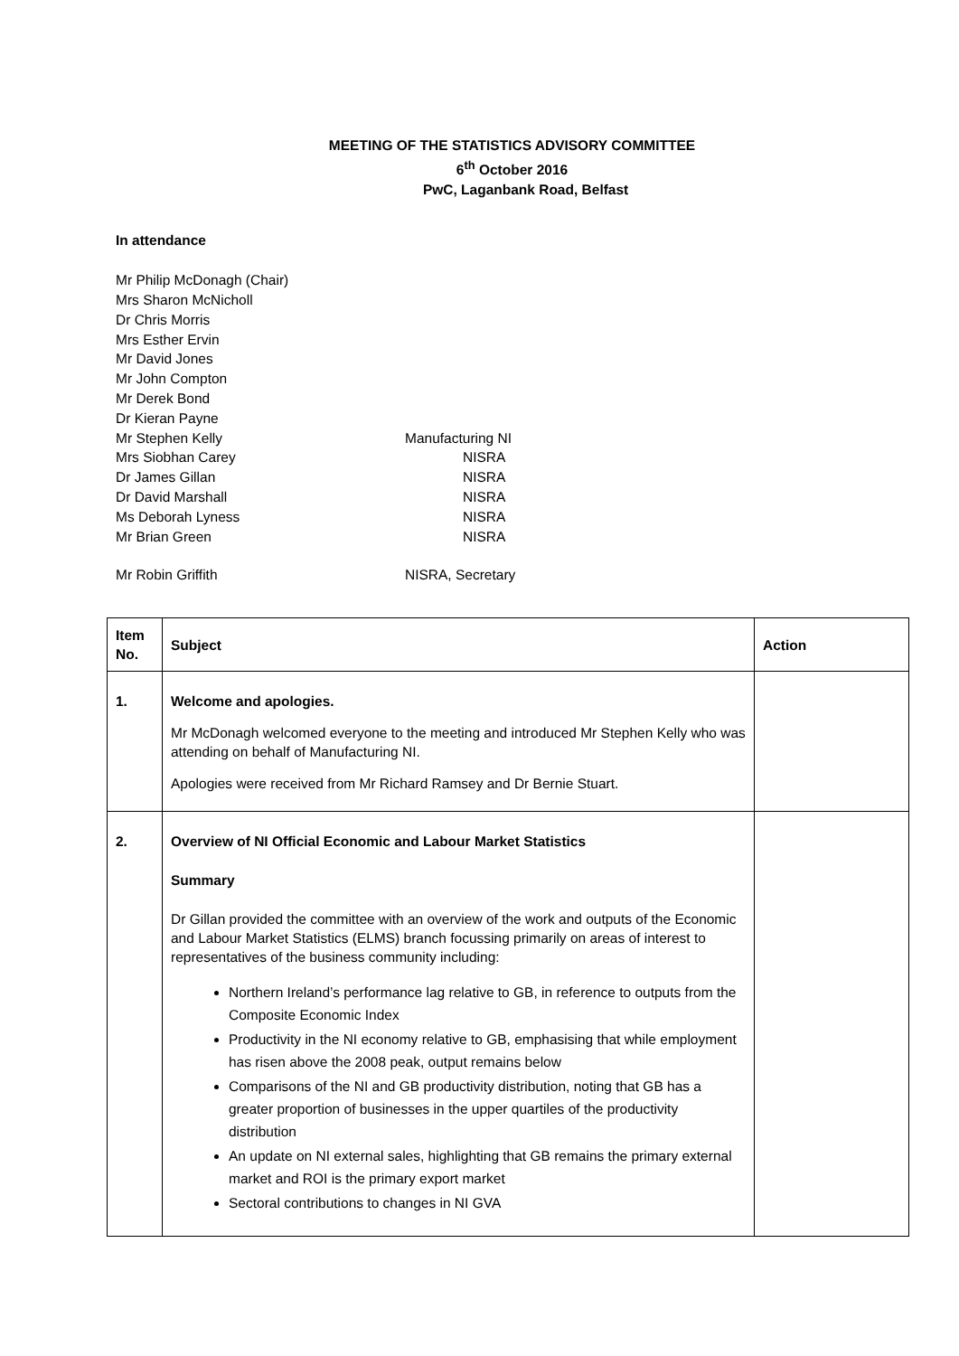MEETING OF THE STATISTICS ADVISORY COMMITTEE
6<sup>th</sup> October 2016
PwC, Laganbank Road, Belfast
In attendance
Mr Philip McDonagh (Chair)
Mrs Sharon McNicholl
Dr Chris Morris
Mrs Esther Ervin
Mr David Jones
Mr John Compton
Mr Derek Bond
Dr Kieran Payne
Mr Stephen Kelly
Manufacturing NI
Mrs Siobhan Carey
NISRA
Dr James Gillan
NISRA
Dr David Marshall
NISRA
Ms Deborah Lyness
NISRA
Mr Brian Green
NISRA
Mr Robin Griffith
NISRA, Secretary
| Item No. | Subject | Action |
| --- | --- | --- |
| 1. | Welcome and apologies. Mr McDonagh welcomed everyone to the meeting and introduced Mr Stephen Kelly who was attending on behalf of Manufacturing NI. Apologies were received from Mr Richard Ramsey and Dr Bernie Stuart. | |
| 2. | Overview of NI Official Economic and Labour Market Statistics Summary Dr Gillan provided the committee with an overview of the work and outputs of the Economic and Labour Market Statistics (ELMS) branch focussing primarily on areas of interest to representatives of the business community including: Northern Ireland’s performance lag relative to GB, in reference to outputs from the Composite Economic Index Productivity in the NI economy relative to GB, emphasising that while employment has risen above the 2008 peak, output remains below Comparisons of the NI and GB productivity distribution, noting that GB has a greater proportion of businesses in the upper quartiles of the productivity distribution An update on NI external sales, highlighting that GB remains the primary external market and ROI is the primary export market Sectoral contributions to changes in NI GVA | |